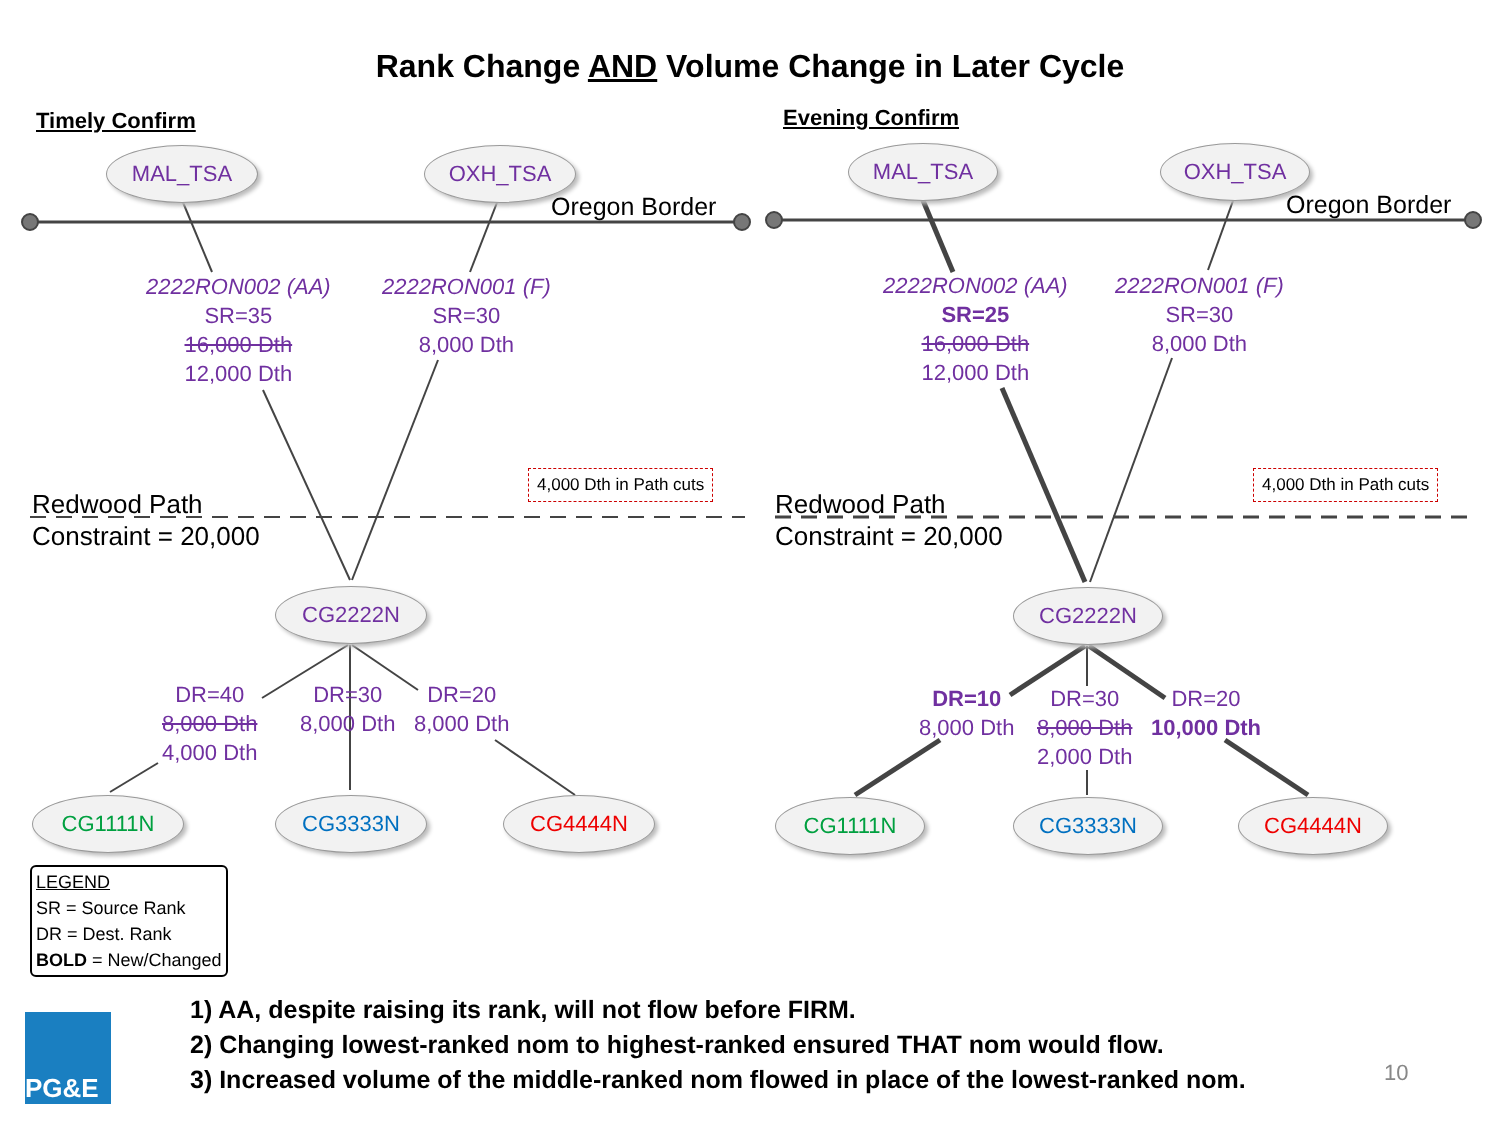Rank Change AND Volume Change in Later Cycle
Timely Confirm
MAL_TSA OXH_TSA
Oregon Border
2222RON002 (AA)
SR=35
16,000 Dth
12,000 Dth
2222RON001 (F)
SR=30
8,000 Dth
4,000 Dth in Path cuts
Redwood Path
Constraint = 20,000
CG2222N
DR=40
8,000 Dth
4,000 Dth
DR=30
8,000 Dth
DR=20
8,000 Dth
CG1111N CG3333N CG4444N
Evening Confirm
MAL_TSA OXH_TSA
Oregon Border
2222RON002 (AA)
SR=25
16,000 Dth
12,000 Dth
2222RON001 (F)
SR=30
8,000 Dth
4,000 Dth in Path cuts
Redwood Path
Constraint = 20,000
CG2222N
DR=10
8,000 Dth
DR=30
8,000 Dth
2,000 Dth
DR=20
10,000 Dth
CG1111N CG3333N CG4444N
LEGEND
SR = Source Rank
DR = Dest. Rank
BOLD = New/Changed
PG&E
1) AA, despite raising its rank, will not flow before FIRM.
2) Changing lowest-ranked nom to highest-ranked ensured THAT nom would flow.
3) Increased volume of the middle-ranked nom flowed in place of the lowest-ranked nom.
10